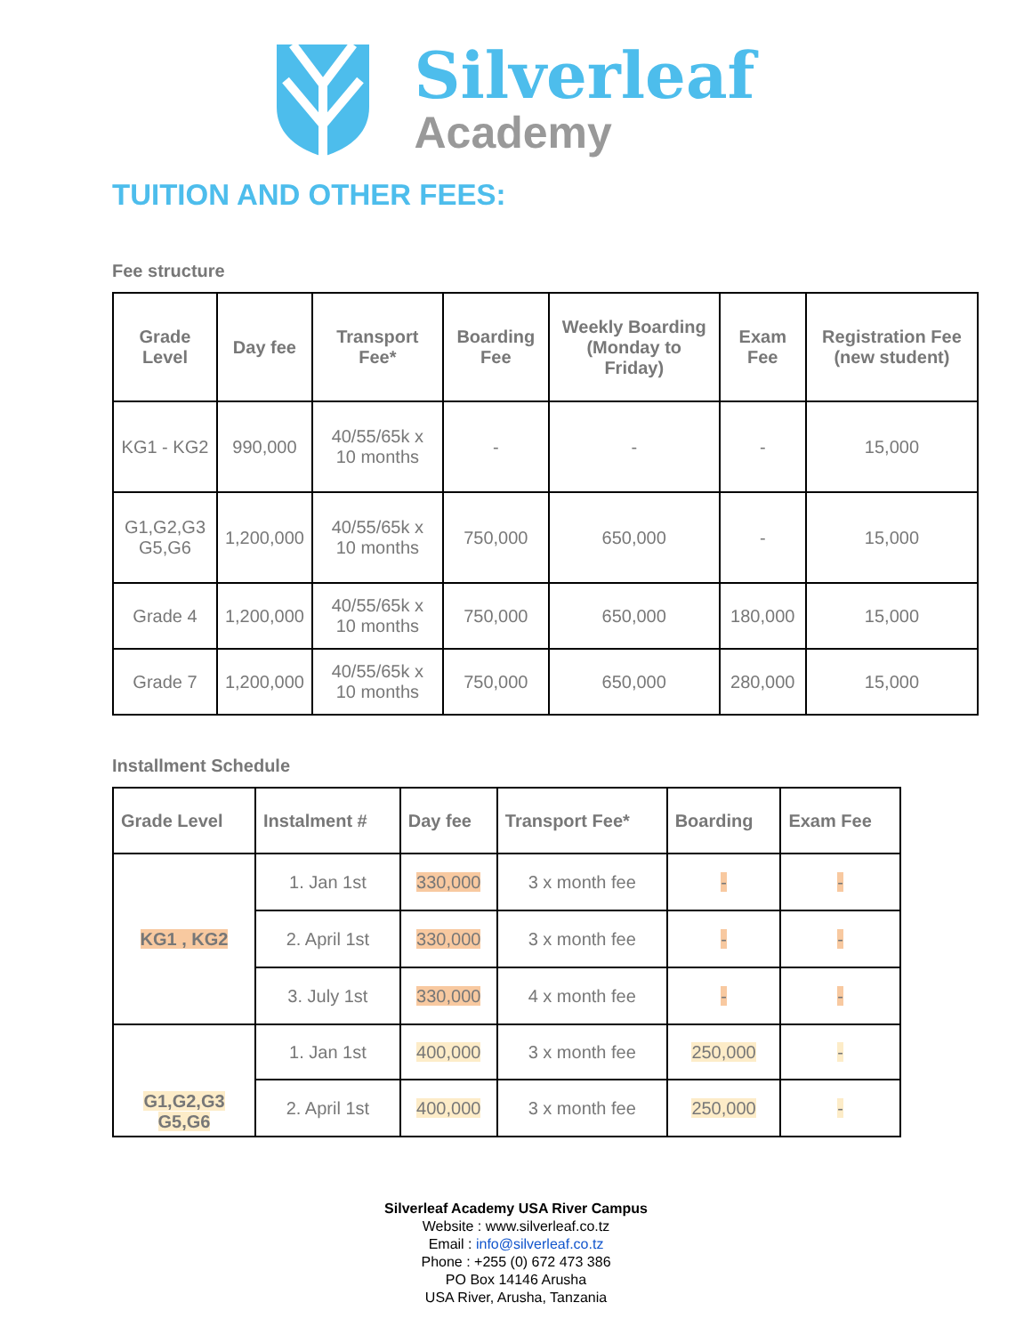Silverleaf
Academy
TUITION AND OTHER FEES:
Fee structure
| Grade Level | Day fee | Transport Fee* | Boarding Fee | Weekly Boarding (Monday to Friday) | Exam Fee | Registration Fee (new student) |
| --- | --- | --- | --- | --- | --- | --- |
| KG1 - KG2 | 990,000 | 40/55/65k x 10 months | - | - | - | 15,000 |
| G1,G2,G3 G5,G6 | 1,200,000 | 40/55/65k x 10 months | 750,000 | 650,000 | - | 15,000 |
| Grade 4 | 1,200,000 | 40/55/65k x 10 months | 750,000 | 650,000 | 180,000 | 15,000 |
| Grade 7 | 1,200,000 | 40/55/65k x 10 months | 750,000 | 650,000 | 280,000 | 15,000 |
Installment Schedule
| Grade Level | Instalment # | Day fee | Transport Fee* | Boarding | Exam Fee |
| --- | --- | --- | --- | --- | --- |
| KG1 , KG2 | 1. Jan 1st | 330,000 | 3 x month fee | - | - |
| | 2. April 1st | 330,000 | 3 x month fee | - | - |
| | 3. July 1st | 330,000 | 4 x month fee | - | - |
| G1,G2,G3 G5,G6 | 1. Jan 1st | 400,000 | 3 x month fee | 250,000 | - |
| | 2. April 1st | 400,000 | 3 x month fee | 250,000 | - |
Silverleaf Academy USA River Campus
Website : www.silverleaf.co.tz
Email : info@silverleaf.co.tz
Phone : +255 (0) 672 473 386
PO Box 14146 Arusha
USA River, Arusha, Tanzania